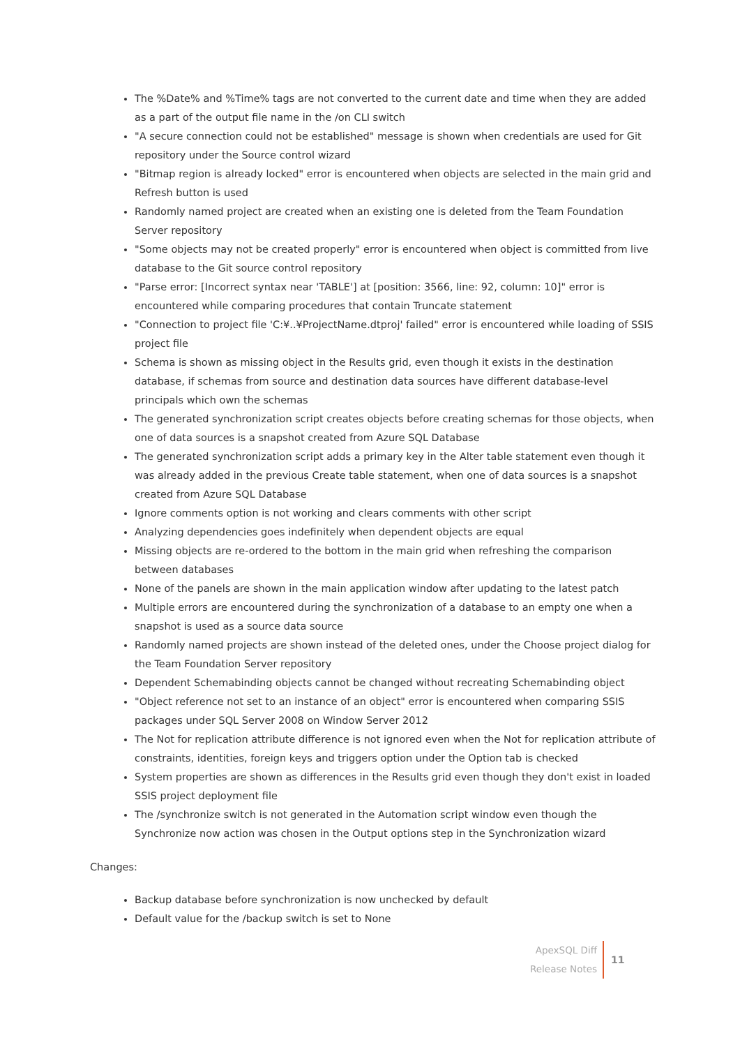The %Date% and %Time% tags are not converted to the current date and time when they are added as a part of the output file name in the /on CLI switch
"A secure connection could not be established" message is shown when credentials are used for Git repository under the Source control wizard
"Bitmap region is already locked" error is encountered when objects are selected in the main grid and Refresh button is used
Randomly named project are created when an existing one is deleted from the Team Foundation Server repository
"Some objects may not be created properly" error is encountered when object is committed from live database to the Git source control repository
"Parse error: [Incorrect syntax near 'TABLE'] at [position: 3566, line: 92, column: 10]" error is encountered while comparing procedures that contain Truncate statement
"Connection to project file 'C:¥..¥ProjectName.dtproj' failed" error is encountered while loading of SSIS project file
Schema is shown as missing object in the Results grid, even though it exists in the destination database, if schemas from source and destination data sources have different database-level principals which own the schemas
The generated synchronization script creates objects before creating schemas for those objects, when one of data sources is a snapshot created from Azure SQL Database
The generated synchronization script adds a primary key in the Alter table statement even though it was already added in the previous Create table statement, when one of data sources is a snapshot created from Azure SQL Database
Ignore comments option is not working and clears comments with other script
Analyzing dependencies goes indefinitely when dependent objects are equal
Missing objects are re-ordered to the bottom in the main grid when refreshing the comparison between databases
None of the panels are shown in the main application window after updating to the latest patch
Multiple errors are encountered during the synchronization of a database to an empty one when a snapshot is used as a source data source
Randomly named projects are shown instead of the deleted ones, under the Choose project dialog for the Team Foundation Server repository
Dependent Schemabinding objects cannot be changed without recreating Schemabinding object
"Object reference not set to an instance of an object" error is encountered when comparing SSIS packages under SQL Server 2008 on Window Server 2012
The Not for replication attribute difference is not ignored even when the Not for replication attribute of constraints, identities, foreign keys and triggers option under the Option tab is checked
System properties are shown as differences in the Results grid even though they don't exist in loaded SSIS project deployment file
The /synchronize switch is not generated in the Automation script window even though the Synchronize now action was chosen in the Output options step in the Synchronization wizard
Changes:
Backup database before synchronization is now unchecked by default
Default value for the /backup switch is set to None
ApexSQL Diff
Release Notes
11